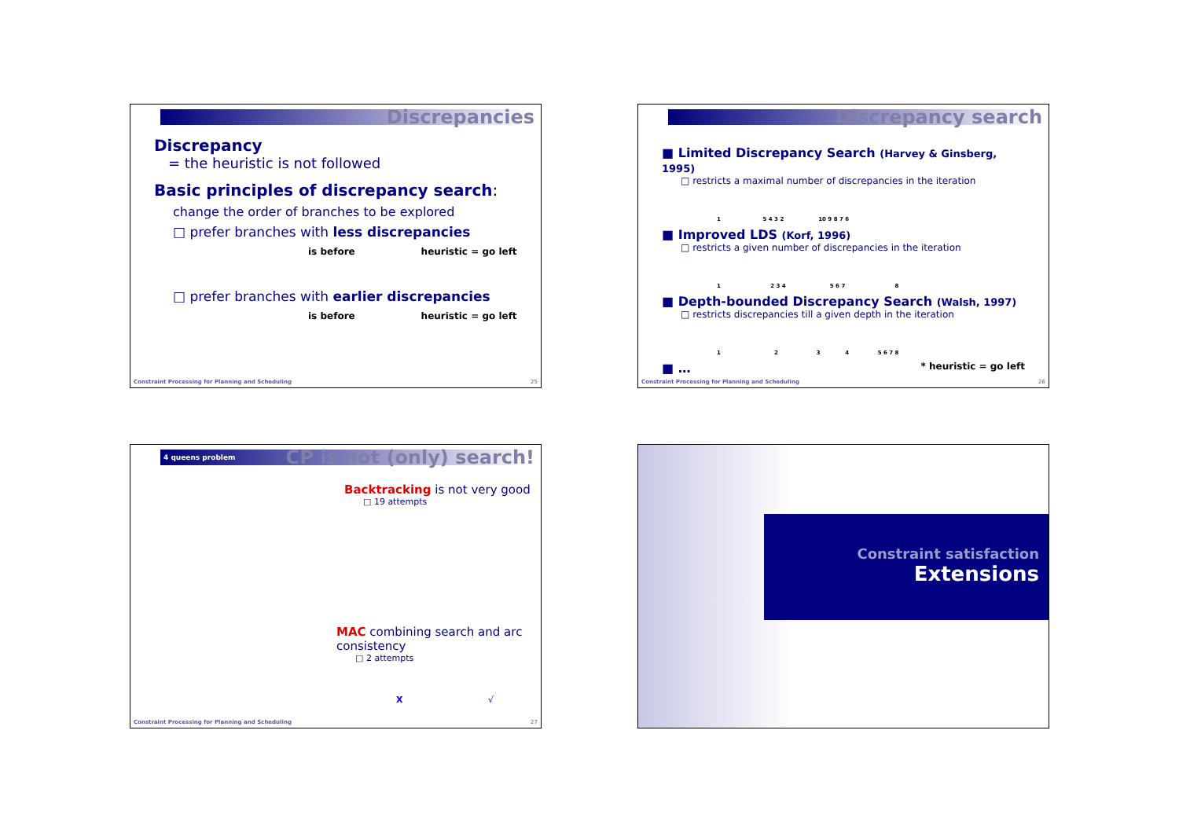Discrepancies
Discrepancy
= the heuristic is not followed
Basic principles of discrepancy search:
change the order of branches to be explored
□ prefer branches with less discrepancies
is before heuristic = go left
□ prefer branches with earlier discrepancies
is before heuristic = go left
Constraint Processing for Planning and Scheduling
25
Discrepancy search
■ Limited Discrepancy Search (Harvey & Ginsberg, 1995)
□ restricts a maximal number of discrepancies in the iteration
1 5 4 3 2 10 9 8 7 6
■ Improved LDS (Korf, 1996)
□ restricts a given number of discrepancies in the iteration
1 2 3 4 5 6 7 8
■ Depth-bounded Discrepancy Search (Walsh, 1997)
□ restricts discrepancies till a given depth in the iteration
1 2 3 4 5 6 7 8
■ … * heuristic = go left
Constraint Processing for Planning and Scheduling
26
4 queens problem
CP is not (only) search!
Backtracking is not very good
□ 19 attempts
MAC combining search and arc consistency
□ 2 attempts
X √
Constraint Processing for Planning and Scheduling
27
Constraint satisfaction
Extensions